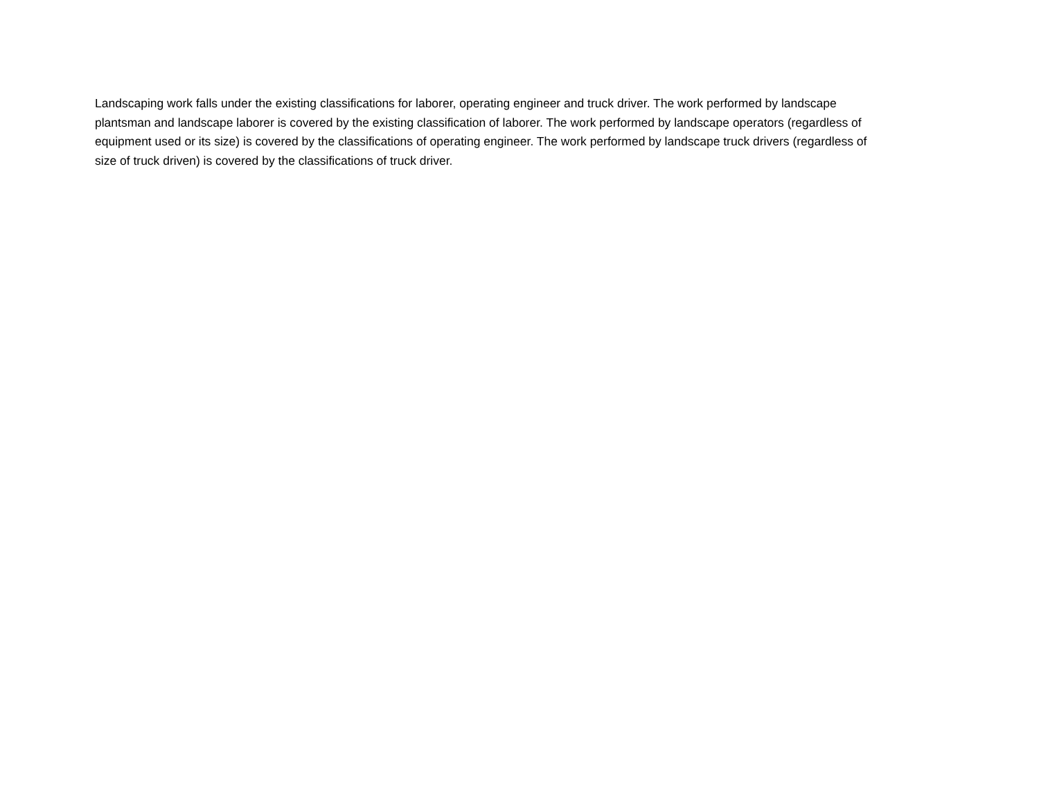Landscaping work falls under the existing classifications for laborer, operating engineer and truck driver. The work performed by landscape plantsman and landscape laborer is covered by the existing classification of laborer. The work performed by landscape operators (regardless of equipment used or its size) is covered by the classifications of operating engineer. The work performed by landscape truck drivers (regardless of size of truck driven) is covered by the classifications of truck driver.